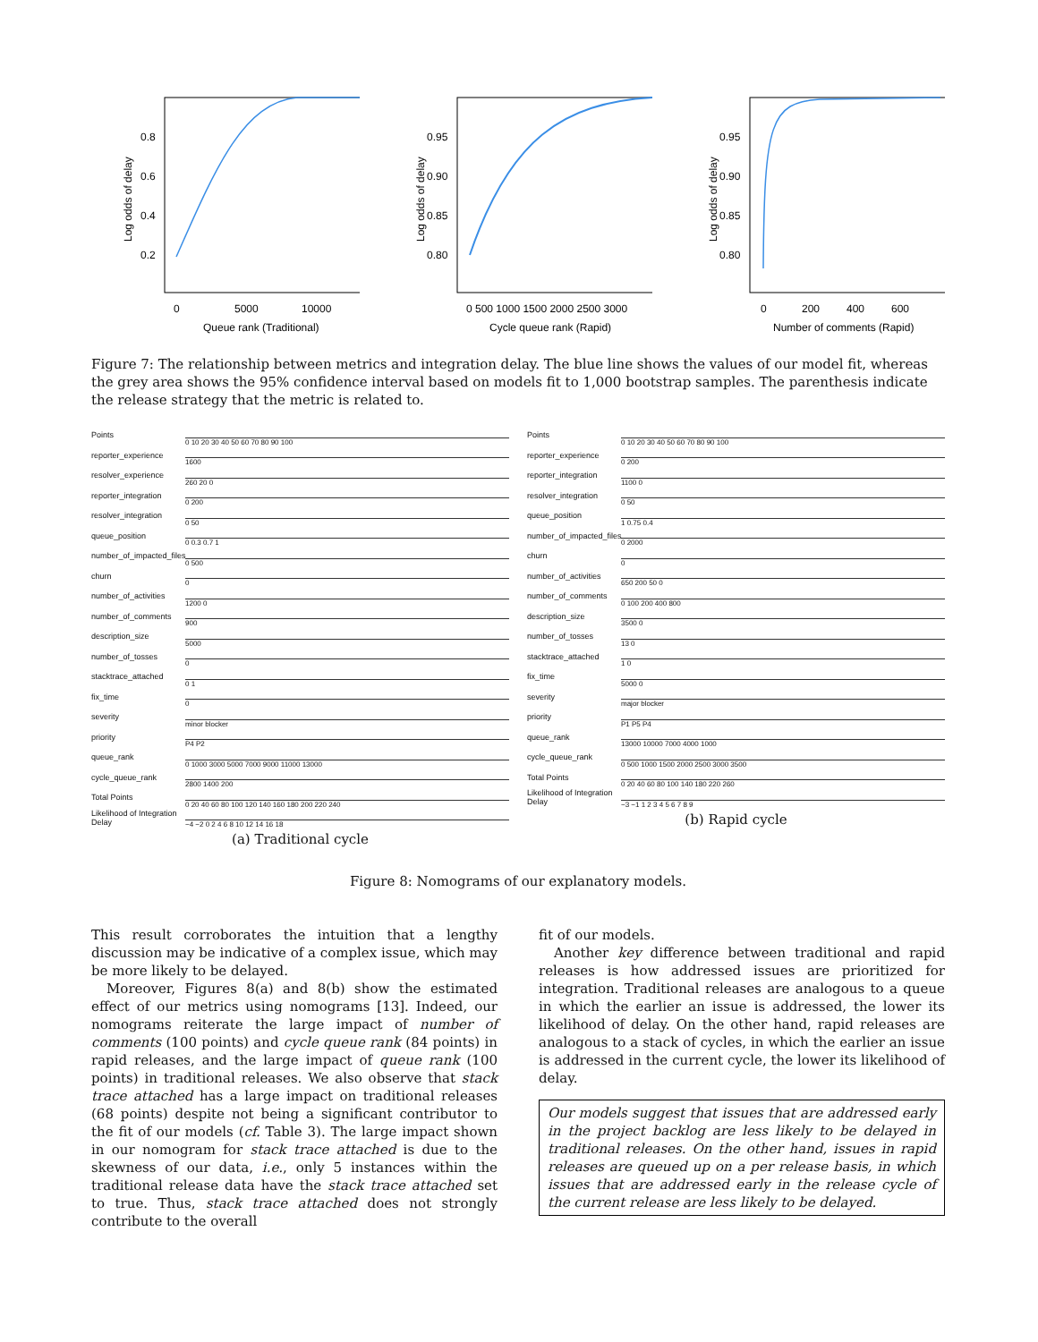0.8
0.6
0.4
0.2
0
5000
10000
Queue rank (Traditional)
Log odds of delay
0.95
0.90
0.85
0.80
0 500 1000 1500 2000 2500 3000
Cycle queue rank (Rapid)
Log odds of delay
0.95
0.90
0.85
0.80
0
200
400
600
Number of comments (Rapid)
Log odds of delay
Figure 7: The relationship between metrics and integration delay. The blue line shows the values of our model fit, whereas the grey area shows the 95% confidence interval based on models fit to 1,000 bootstrap samples. The parenthesis indicate the release strategy that the metric is related to.
Points 0 10 20 30 40 50 60 70 80 90 100
reporter_experience 1600
resolver_experience 260 20 0
reporter_integration 0 200
resolver_integration 0 50
queue_position 0 0.3 0.7 1
number_of_impacted_files 0 500
churn 0
number_of_activities 1200 0
number_of_comments 900
description_size 5000
number_of_tosses 0
stacktrace_attached 0 1
fix_time 0
severity minor blocker
priority P4 P2
queue_rank 0 1000 3000 5000 7000 9000 11000 13000
cycle_queue_rank 2800 1400 200
Total Points 0 20 40 60 80 100 120 140 160 180 200 220 240
Likelihood of Integration Delay −4 −2 0 2 4 6 8 10 12 14 16 18
(a) Traditional cycle
Points 0 10 20 30 40 50 60 70 80 90 100
reporter_experience 0 200
reporter_integration 1100 0
resolver_integration 0 50
queue_position 1 0.75 0.4
number_of_impacted_files 0 2000
churn 0
number_of_activities 650 200 50 0
number_of_comments 0 100 200 400 800
description_size 3500 0
number_of_tosses 13 0
stacktrace_attached 1 0
fix_time 5000 0
severity major blocker
priority P1 P5 P4
queue_rank 13000 10000 7000 4000 1000
cycle_queue_rank 0 500 1000 1500 2000 2500 3000 3500
Total Points 0 20 40 60 80 100 140 180 220 260
Likelihood of Integration Delay −3 −1 1 2 3 4 5 6 7 8 9
(b) Rapid cycle
Figure 8: Nomograms of our explanatory models.
This result corroborates the intuition that a lengthy discussion may be indicative of a complex issue, which may be more likely to be delayed.
Moreover, Figures 8(a) and 8(b) show the estimated effect of our metrics using nomograms [13]. Indeed, our nomograms reiterate the large impact of number of comments (100 points) and cycle queue rank (84 points) in rapid releases, and the large impact of queue rank (100 points) in traditional releases. We also observe that stack trace attached has a large impact on traditional releases (68 points) despite not being a significant contributor to the fit of our models (cf. Table 3). The large impact shown in our nomogram for stack trace attached is due to the skewness of our data, i.e., only 5 instances within the traditional release data have the stack trace attached set to true. Thus, stack trace attached does not strongly contribute to the overall
fit of our models.
Another key difference between traditional and rapid releases is how addressed issues are prioritized for integration. Traditional releases are analogous to a queue in which the earlier an issue is addressed, the lower its likelihood of delay. On the other hand, rapid releases are analogous to a stack of cycles, in which the earlier an issue is addressed in the current cycle, the lower its likelihood of delay.
Our models suggest that issues that are addressed early in the project backlog are less likely to be delayed in traditional releases. On the other hand, issues in rapid releases are queued up on a per release basis, in which issues that are addressed early in the release cycle of the current release are less likely to be delayed.